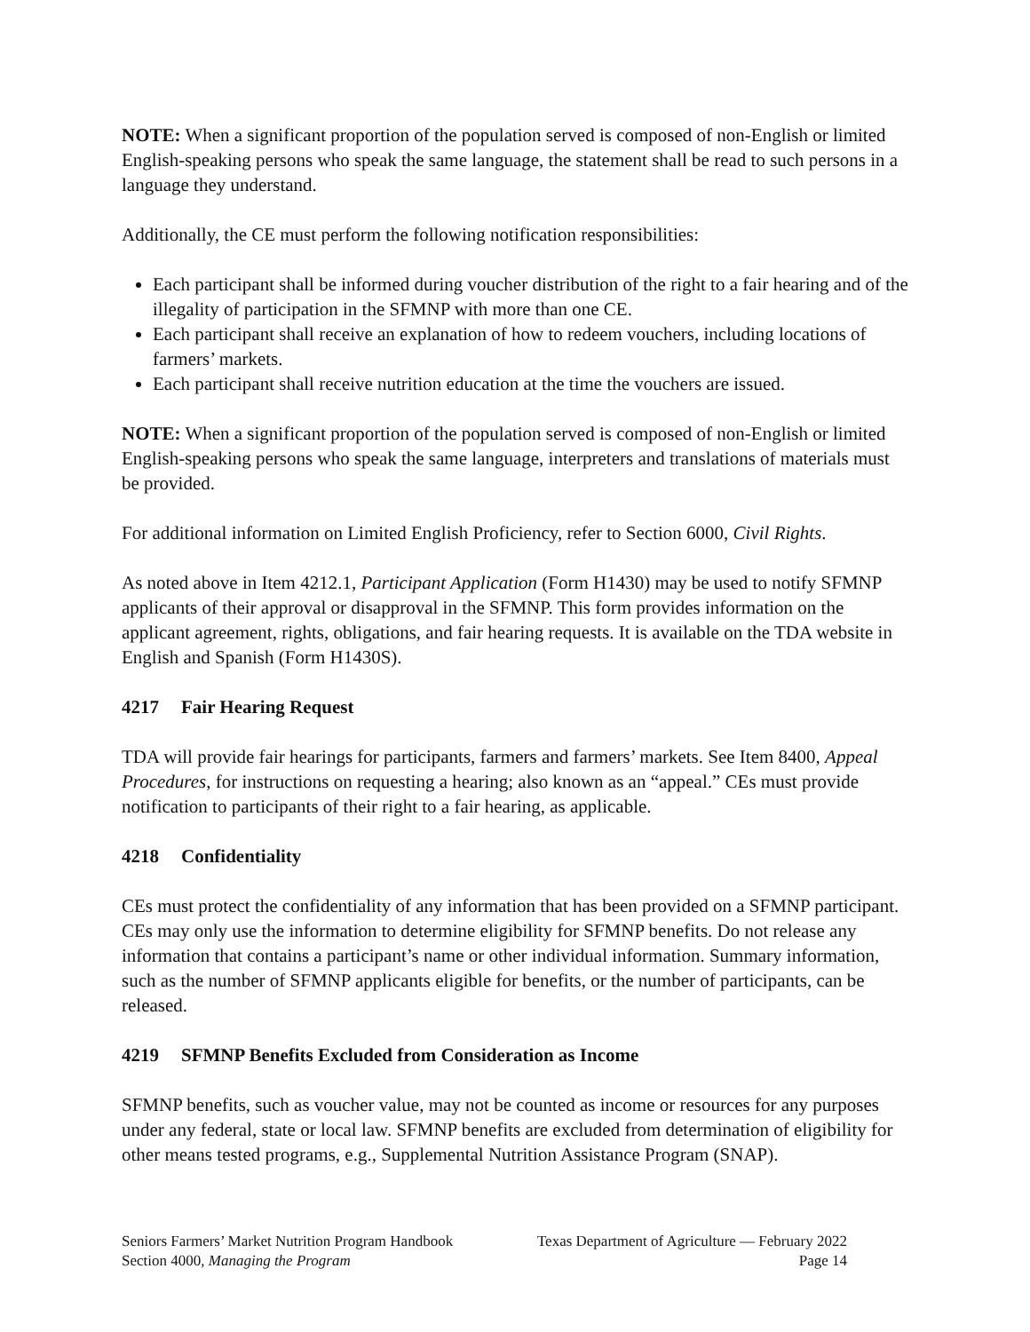NOTE: When a significant proportion of the population served is composed of non-English or limited English-speaking persons who speak the same language, the statement shall be read to such persons in a language they understand.
Additionally, the CE must perform the following notification responsibilities:
Each participant shall be informed during voucher distribution of the right to a fair hearing and of the illegality of participation in the SFMNP with more than one CE.
Each participant shall receive an explanation of how to redeem vouchers, including locations of farmers’ markets.
Each participant shall receive nutrition education at the time the vouchers are issued.
NOTE: When a significant proportion of the population served is composed of non-English or limited English-speaking persons who speak the same language, interpreters and translations of materials must be provided.
For additional information on Limited English Proficiency, refer to Section 6000, Civil Rights.
As noted above in Item 4212.1, Participant Application (Form H1430) may be used to notify SFMNP applicants of their approval or disapproval in the SFMNP. This form provides information on the applicant agreement, rights, obligations, and fair hearing requests. It is available on the TDA website in English and Spanish (Form H1430S).
4217 Fair Hearing Request
TDA will provide fair hearings for participants, farmers and farmers’ markets. See Item 8400, Appeal Procedures, for instructions on requesting a hearing; also known as an “appeal.” CEs must provide notification to participants of their right to a fair hearing, as applicable.
4218 Confidentiality
CEs must protect the confidentiality of any information that has been provided on a SFMNP participant. CEs may only use the information to determine eligibility for SFMNP benefits. Do not release any information that contains a participant’s name or other individual information. Summary information, such as the number of SFMNP applicants eligible for benefits, or the number of participants, can be released.
4219 SFMNP Benefits Excluded from Consideration as Income
SFMNP benefits, such as voucher value, may not be counted as income or resources for any purposes under any federal, state or local law. SFMNP benefits are excluded from determination of eligibility for other means tested programs, e.g., Supplemental Nutrition Assistance Program (SNAP).
Seniors Farmers’ Market Nutrition Program Handbook Texas Department of Agriculture — February 2022
Section 4000, Managing the Program Page 14